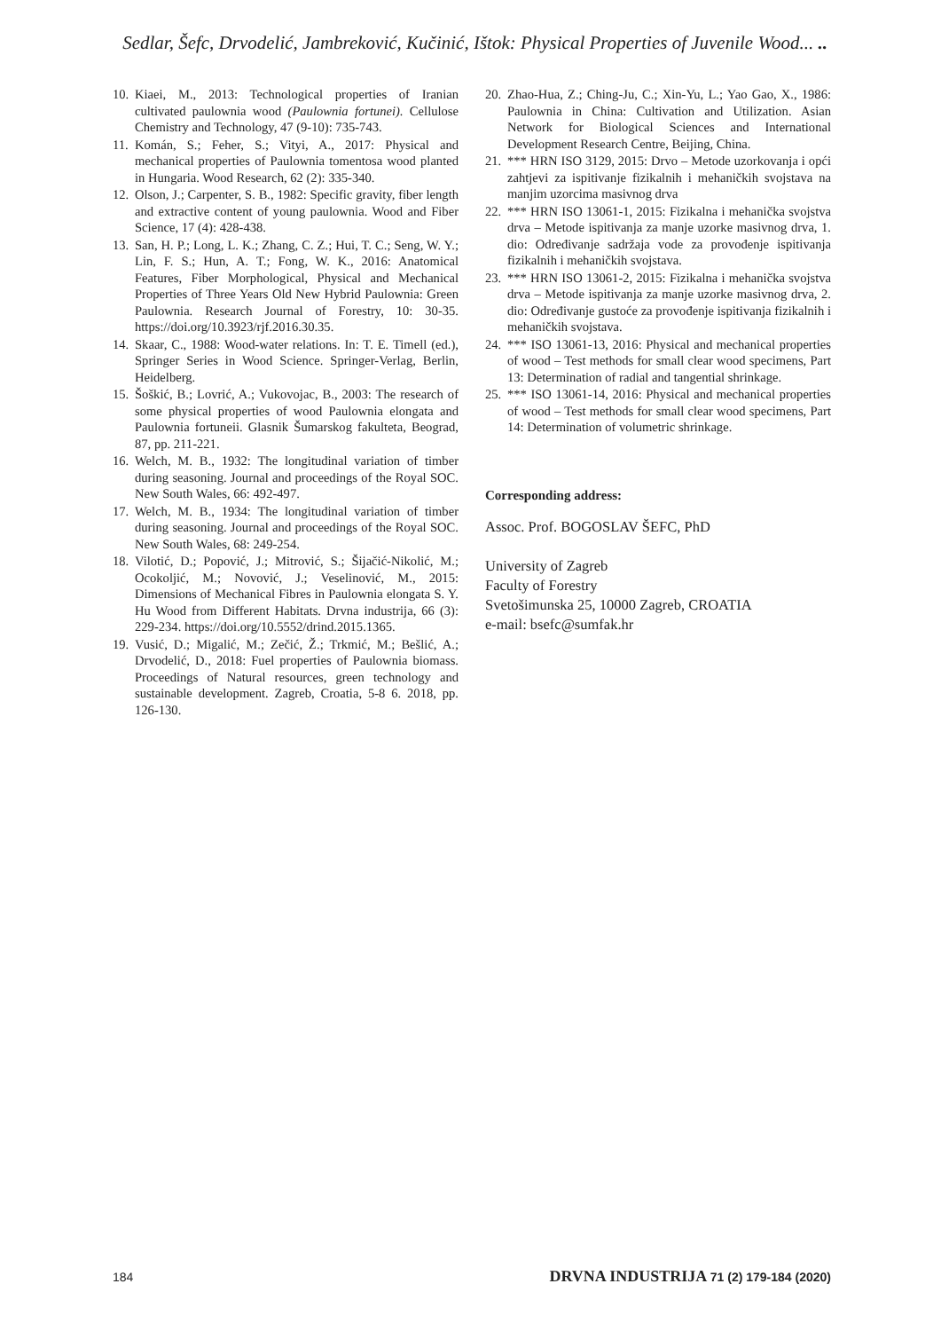Sedlar, Šefc, Drvodelić, Jambreković, Kučinić, Ištok: Physical Properties of Juvenile Wood... ..
10. Kiaei, M., 2013: Technological properties of Iranian cultivated paulownia wood (Paulownia fortunei). Cellulose Chemistry and Technology, 47 (9-10): 735-743.
11. Komán, S.; Feher, S.; Vityi, A., 2017: Physical and mechanical properties of Paulownia tomentosa wood planted in Hungaria. Wood Research, 62 (2): 335-340.
12. Olson, J.; Carpenter, S. B., 1982: Specific gravity, fiber length and extractive content of young paulownia. Wood and Fiber Science, 17 (4): 428-438.
13. San, H. P.; Long, L. K.; Zhang, C. Z.; Hui, T. C.; Seng, W. Y.; Lin, F. S.; Hun, A. T.; Fong, W. K., 2016: Anatomical Features, Fiber Morphological, Physical and Mechanical Properties of Three Years Old New Hybrid Paulownia: Green Paulownia. Research Journal of Forestry, 10: 30-35. https://doi.org/10.3923/rjf.2016.30.35.
14. Skaar, C., 1988: Wood-water relations. In: T. E. Timell (ed.), Springer Series in Wood Science. Springer-Verlag, Berlin, Heidelberg.
15. Šoškić, B.; Lovrić, A.; Vukovojac, B., 2003: The research of some physical properties of wood Paulownia elongata and Paulownia fortuneii. Glasnik Šumarskog fakulteta, Beograd, 87, pp. 211-221.
16. Welch, M. B., 1932: The longitudinal variation of timber during seasoning. Journal and proceedings of the Royal SOC. New South Wales, 66: 492-497.
17. Welch, M. B., 1934: The longitudinal variation of timber during seasoning. Journal and proceedings of the Royal SOC. New South Wales, 68: 249-254.
18. Vilotić, D.; Popović, J.; Mitrović, S.; Šijačić-Nikolić, M.; Ocokoljić, M.; Novović, J.; Veselinović, M., 2015: Dimensions of Mechanical Fibres in Paulownia elongata S. Y. Hu Wood from Different Habitats. Drvna industrija, 66 (3): 229-234. https://doi.org/10.5552/drind.2015.1365.
19. Vusić, D.; Migalić, M.; Zečić, Ž.; Trkmić, M.; Bešlić, A.; Drvodelić, D., 2018: Fuel properties of Paulownia biomass. Proceedings of Natural resources, green technology and sustainable development. Zagreb, Croatia, 5-8 6. 2018, pp. 126-130.
20. Zhao-Hua, Z.; Ching-Ju, C.; Xin-Yu, L.; Yao Gao, X., 1986: Paulownia in China: Cultivation and Utilization. Asian Network for Biological Sciences and International Development Research Centre, Beijing, China.
21. *** HRN ISO 3129, 2015: Drvo – Metode uzorkovanja i opći zahtjevi za ispitivanje fizikalnih i mehaničkih svojstava na manjim uzorcima masivnog drva
22. *** HRN ISO 13061-1, 2015: Fizikalna i mehanička svojstva drva – Metode ispitivanja za manje uzorke masivnog drva, 1. dio: Određivanje sadržaja vode za provođenje ispitivanja fizikalnih i mehaničkih svojstava.
23. *** HRN ISO 13061-2, 2015: Fizikalna i mehanička svojstva drva – Metode ispitivanja za manje uzorke masivnog drva, 2. dio: Određivanje gustoće za provođenje ispitivanja fizikalnih i mehaničkih svojstava.
24. *** ISO 13061-13, 2016: Physical and mechanical properties of wood – Test methods for small clear wood specimens, Part 13: Determination of radial and tangential shrinkage.
25. *** ISO 13061-14, 2016: Physical and mechanical properties of wood – Test methods for small clear wood specimens, Part 14: Determination of volumetric shrinkage.
Corresponding address:
Assoc. Prof. BOGOSLAV ŠEFC, PhD
University of Zagreb
Faculty of Forestry
Svetošimunska 25, 10000 Zagreb, CROATIA
e-mail: bsefc@sumfak.hr
184 DRVNA INDUSTRIJA 71 (2) 179-184 (2020)